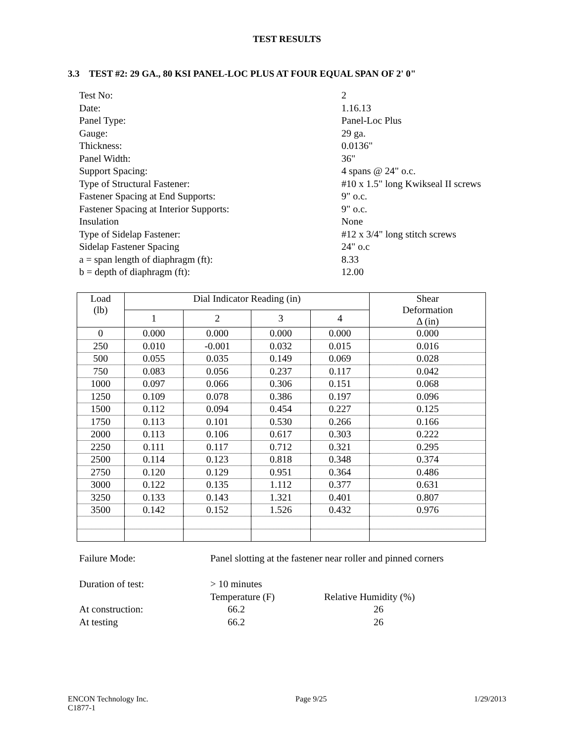TEST RESULTS
3.3 TEST #2: 29 GA., 80 KSI PANEL-LOC PLUS AT FOUR EQUAL SPAN OF 2' 0"
Test No: 2
Date: 1.16.13
Panel Type: Panel-Loc Plus
Gauge: 29 ga.
Thickness: 0.0136"
Panel Width: 36"
Support Spacing: 4 spans @ 24" o.c.
Type of Structural Fastener: #10 x 1.5" long Kwikseal II screws
Fastener Spacing at End Supports: 9" o.c.
Fastener Spacing at Interior Supports: 9" o.c.
Insulation None
Type of Sidelap Fastener: #12 x 3/4" long stitch screws
Sidelap Fastener Spacing 24" o.c
a = span length of diaphragm (ft): 8.33
b = depth of diaphragm (ft): 12.00
| Load (lb) | Dial Indicator Reading (in) | | | | Shear Deformation Δ (in) |
| --- | --- | --- | --- | --- | --- |
| | 1 | 2 | 3 | 4 | |
| 0 | 0.000 | 0.000 | 0.000 | 0.000 | 0.000 |
| 250 | 0.010 | -0.001 | 0.032 | 0.015 | 0.016 |
| 500 | 0.055 | 0.035 | 0.149 | 0.069 | 0.028 |
| 750 | 0.083 | 0.056 | 0.237 | 0.117 | 0.042 |
| 1000 | 0.097 | 0.066 | 0.306 | 0.151 | 0.068 |
| 1250 | 0.109 | 0.078 | 0.386 | 0.197 | 0.096 |
| 1500 | 0.112 | 0.094 | 0.454 | 0.227 | 0.125 |
| 1750 | 0.113 | 0.101 | 0.530 | 0.266 | 0.166 |
| 2000 | 0.113 | 0.106 | 0.617 | 0.303 | 0.222 |
| 2250 | 0.111 | 0.117 | 0.712 | 0.321 | 0.295 |
| 2500 | 0.114 | 0.123 | 0.818 | 0.348 | 0.374 |
| 2750 | 0.120 | 0.129 | 0.951 | 0.364 | 0.486 |
| 3000 | 0.122 | 0.135 | 1.112 | 0.377 | 0.631 |
| 3250 | 0.133 | 0.143 | 1.321 | 0.401 | 0.807 |
| 3500 | 0.142 | 0.152 | 1.526 | 0.432 | 0.976 |
Failure Mode: Panel slotting at the fastener near roller and pinned corners
Duration of test: > 10 minutes
Temperature (F) Relative Humidity (%)
At construction: 66.2 26
At testing 66.2 26
ENCON Technology Inc.
C1877-1 Page 9/25 1/29/2013